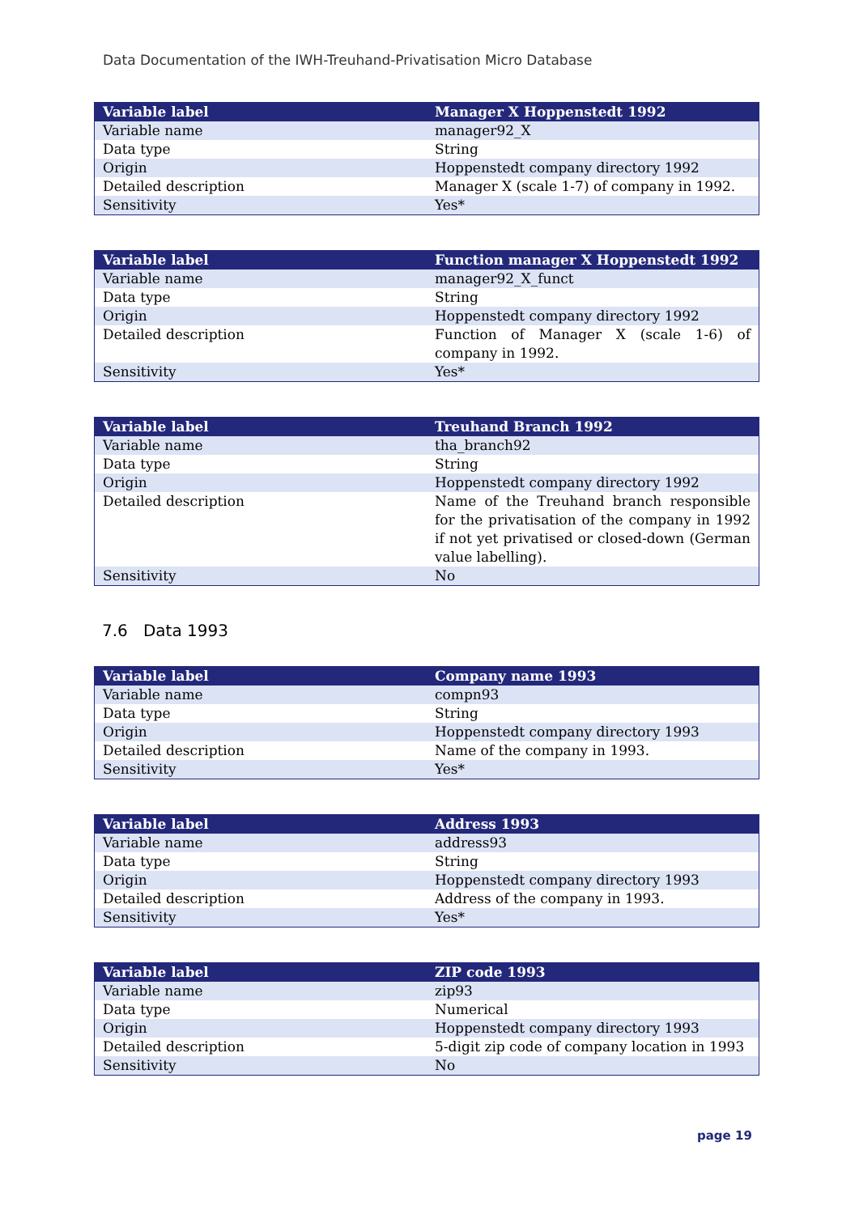Data Documentation of the IWH-Treuhand-Privatisation Micro Database
| Variable label | Manager X Hoppenstedt 1992 |
| --- | --- |
| Variable name | manager92_X |
| Data type | String |
| Origin | Hoppenstedt company directory 1992 |
| Detailed description | Manager X (scale 1-7) of company in 1992. |
| Sensitivity | Yes* |
| Variable label | Function manager X Hoppenstedt 1992 |
| --- | --- |
| Variable name | manager92_X_funct |
| Data type | String |
| Origin | Hoppenstedt company directory 1992 |
| Detailed description | Function of Manager X (scale 1-6) of company in 1992. |
| Sensitivity | Yes* |
| Variable label | Treuhand Branch 1992 |
| --- | --- |
| Variable name | tha_branch92 |
| Data type | String |
| Origin | Hoppenstedt company directory 1992 |
| Detailed description | Name of the Treuhand branch responsible for the privatisation of the company in 1992 if not yet privatised or closed-down (German value labelling). |
| Sensitivity | No |
7.6 Data 1993
| Variable label | Company name 1993 |
| --- | --- |
| Variable name | compn93 |
| Data type | String |
| Origin | Hoppenstedt company directory 1993 |
| Detailed description | Name of the company in 1993. |
| Sensitivity | Yes* |
| Variable label | Address 1993 |
| --- | --- |
| Variable name | address93 |
| Data type | String |
| Origin | Hoppenstedt company directory 1993 |
| Detailed description | Address of the company in 1993. |
| Sensitivity | Yes* |
| Variable label | ZIP code 1993 |
| --- | --- |
| Variable name | zip93 |
| Data type | Numerical |
| Origin | Hoppenstedt company directory 1993 |
| Detailed description | 5-digit zip code of company location in 1993 |
| Sensitivity | No |
page 19